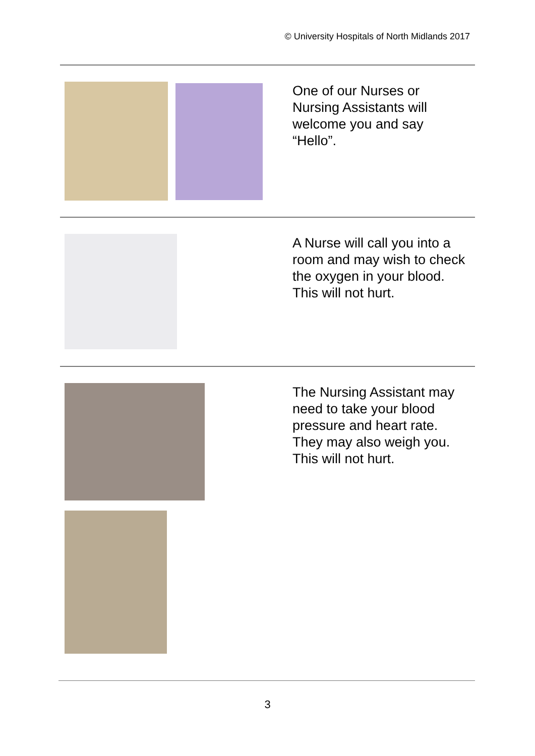© University Hospitals of North Midlands 2017
One of our Nurses or Nursing Assistants will welcome you and say “Hello”.
A Nurse will call you into a room and may wish to check the oxygen in your blood. This will not hurt.
The Nursing Assistant may need to take your blood pressure and heart rate. They may also weigh you. This will not hurt.
3